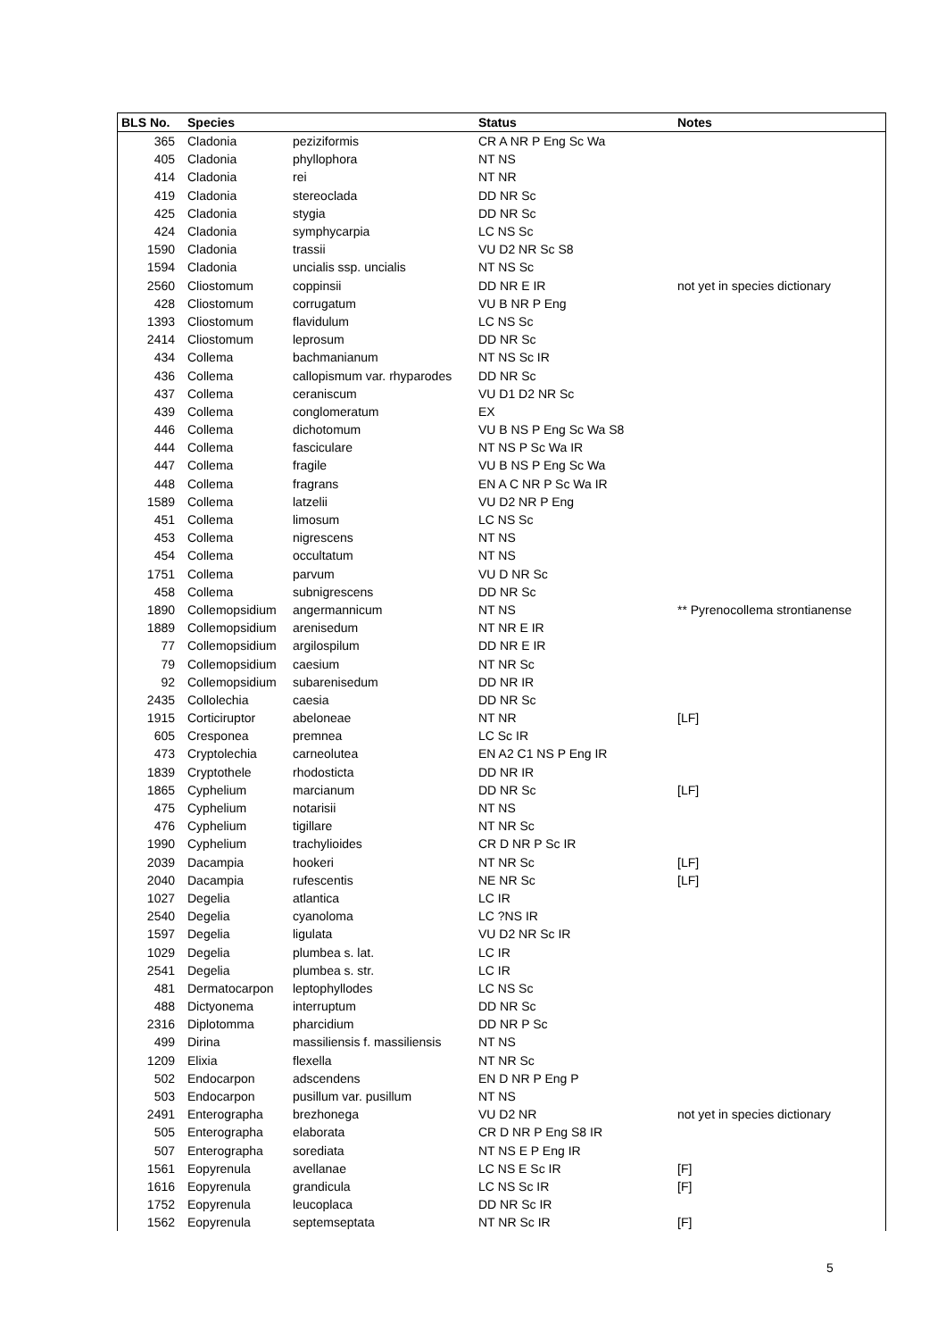| BLS No. | Species | | Status | Notes |
| --- | --- | --- | --- | --- |
| 365 | Cladonia | peziziformis | CR A NR P Eng Sc Wa | |
| 405 | Cladonia | phyllophora | NT NS | |
| 414 | Cladonia | rei | NT NR | |
| 419 | Cladonia | stereoclada | DD NR Sc | |
| 425 | Cladonia | stygia | DD NR Sc | |
| 424 | Cladonia | symphycarpia | LC NS Sc | |
| 1590 | Cladonia | trassii | VU D2 NR Sc S8 | |
| 1594 | Cladonia | uncialis ssp. uncialis | NT NS Sc | |
| 2560 | Cliostomum | coppinsii | DD NR E IR | not yet in species dictionary |
| 428 | Cliostomum | corrugatum | VU B NR P Eng | |
| 1393 | Cliostomum | flavidulum | LC NS Sc | |
| 2414 | Cliostomum | leprosum | DD NR Sc | |
| 434 | Collema | bachmanianum | NT NS Sc IR | |
| 436 | Collema | callopismum var. rhyparodes | DD NR Sc | |
| 437 | Collema | ceraniscum | VU D1 D2 NR Sc | |
| 439 | Collema | conglomeratum | EX | |
| 446 | Collema | dichotomum | VU B NS P Eng Sc Wa S8 | |
| 444 | Collema | fasciculare | NT NS P Sc Wa IR | |
| 447 | Collema | fragile | VU B NS P Eng Sc Wa | |
| 448 | Collema | fragrans | EN A C NR P Sc Wa IR | |
| 1589 | Collema | latzelii | VU D2 NR P Eng | |
| 451 | Collema | limosum | LC NS Sc | |
| 453 | Collema | nigrescens | NT NS | |
| 454 | Collema | occultatum | NT NS | |
| 1751 | Collema | parvum | VU D NR Sc | |
| 458 | Collema | subnigrescens | DD NR Sc | |
| 1890 | Collemopsidium | angermannicum | NT NS | ** Pyrenocollema strontianense |
| 1889 | Collemopsidium | arenisedum | NT NR E IR | |
| 77 | Collemopsidium | argilospilum | DD NR E IR | |
| 79 | Collemopsidium | caesium | NT NR Sc | |
| 92 | Collemopsidium | subarenisedum | DD NR IR | |
| 2435 | Collolechia | caesia | DD NR Sc | |
| 1915 | Corticiruptor | abeloneae | NT NR | [LF] |
| 605 | Cresponea | premnea | LC Sc IR | |
| 473 | Cryptolechia | carneolutea | EN A2 C1 NS P Eng IR | |
| 1839 | Cryptothele | rhodosticta | DD NR IR | |
| 1865 | Cyphelium | marcianum | DD NR Sc | [LF] |
| 475 | Cyphelium | notarisii | NT NS | |
| 476 | Cyphelium | tigillare | NT NR Sc | |
| 1990 | Cyphelium | trachylioides | CR D NR P Sc IR | |
| 2039 | Dacampia | hookeri | NT NR Sc | [LF] |
| 2040 | Dacampia | rufescentis | NE NR Sc | [LF] |
| 1027 | Degelia | atlantica | LC IR | |
| 2540 | Degelia | cyanoloma | LC ?NS IR | |
| 1597 | Degelia | ligulata | VU D2 NR Sc IR | |
| 1029 | Degelia | plumbea s. lat. | LC IR | |
| 2541 | Degelia | plumbea s. str. | LC IR | |
| 481 | Dermatocarpon | leptophyllodes | LC NS Sc | |
| 488 | Dictyonema | interruptum | DD NR Sc | |
| 2316 | Diplotomma | pharcidium | DD NR P Sc | |
| 499 | Dirina | massiliensis f. massiliensis | NT NS | |
| 1209 | Elixia | flexella | NT NR Sc | |
| 502 | Endocarpon | adscendens | EN D NR P Eng P | |
| 503 | Endocarpon | pusillum var. pusillum | NT NS | |
| 2491 | Enterographa | brezhonega | VU D2 NR | not yet in species dictionary |
| 505 | Enterographa | elaborata | CR D NR P Eng S8 IR | |
| 507 | Enterographa | sorediata | NT NS E P Eng IR | |
| 1561 | Eopyrenula | avellanae | LC NS E Sc IR | [F] |
| 1616 | Eopyrenula | grandicula | LC NS Sc IR | [F] |
| 1752 | Eopyrenula | leucoplaca | DD NR Sc IR | |
| 1562 | Eopyrenula | septemseptata | NT NR Sc IR | [F] |
5